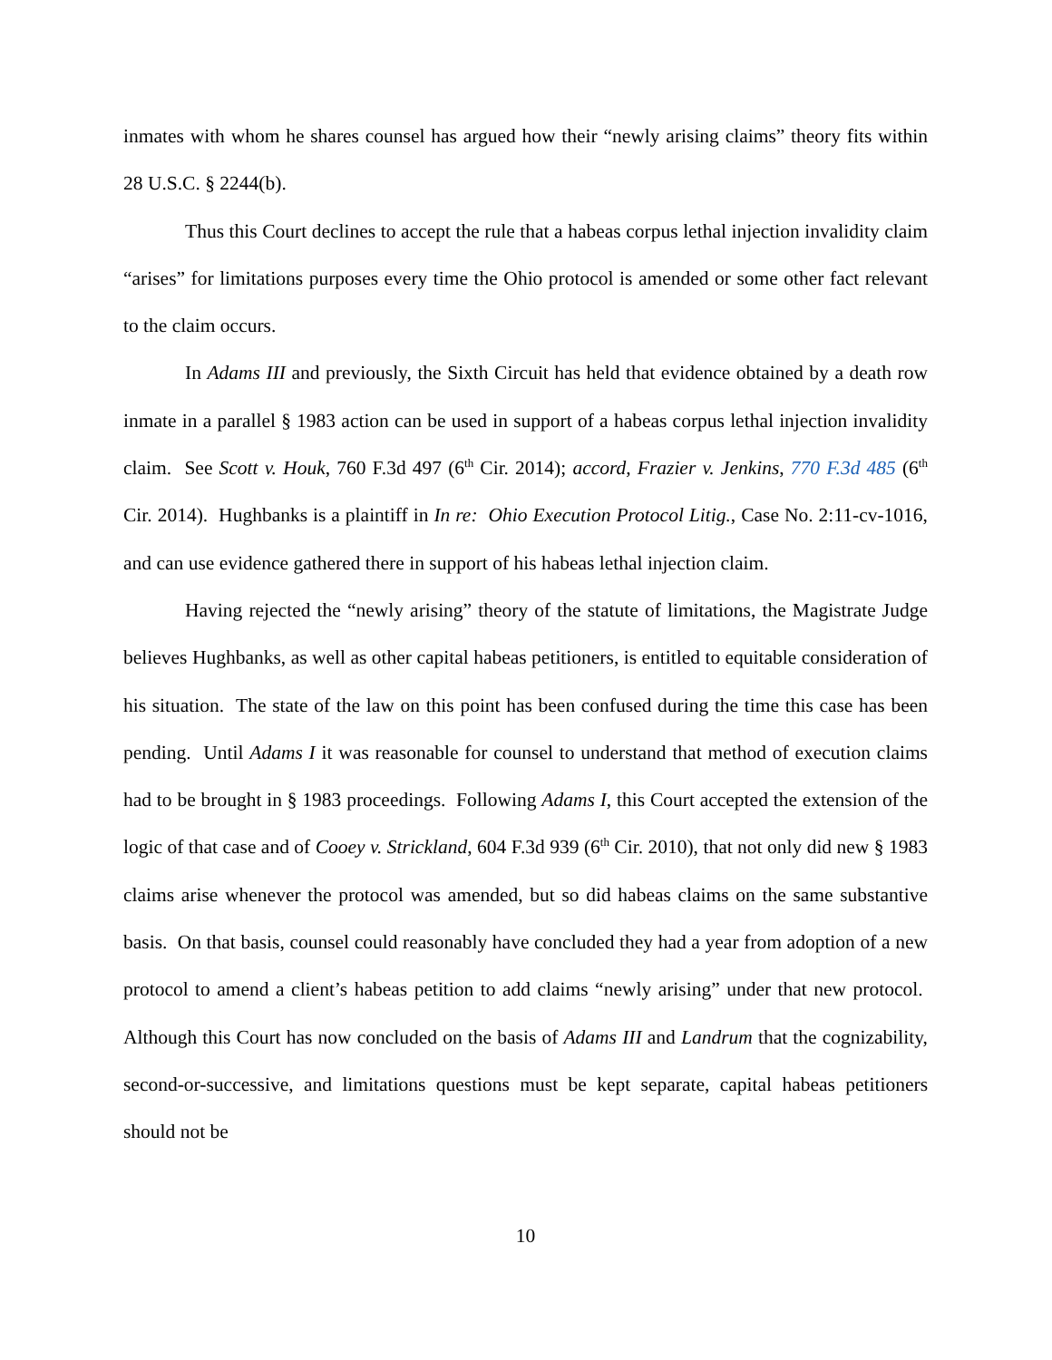inmates with whom he shares counsel has argued how their “newly arising claims” theory fits within 28 U.S.C. § 2244(b).
Thus this Court declines to accept the rule that a habeas corpus lethal injection invalidity claim “arises” for limitations purposes every time the Ohio protocol is amended or some other fact relevant to the claim occurs.
In Adams III and previously, the Sixth Circuit has held that evidence obtained by a death row inmate in a parallel § 1983 action can be used in support of a habeas corpus lethal injection invalidity claim. See Scott v. Houk, 760 F.3d 497 (6<sup>th</sup> Cir. 2014); accord, Frazier v. Jenkins, 770 F.3d 485 (6<sup>th</sup> Cir. 2014). Hughbanks is a plaintiff in In re: Ohio Execution Protocol Litig., Case No. 2:11-cv-1016, and can use evidence gathered there in support of his habeas lethal injection claim.
Having rejected the “newly arising” theory of the statute of limitations, the Magistrate Judge believes Hughbanks, as well as other capital habeas petitioners, is entitled to equitable consideration of his situation. The state of the law on this point has been confused during the time this case has been pending. Until Adams I it was reasonable for counsel to understand that method of execution claims had to be brought in § 1983 proceedings. Following Adams I, this Court accepted the extension of the logic of that case and of Cooey v. Strickland, 604 F.3d 939 (6<sup>th</sup> Cir. 2010), that not only did new § 1983 claims arise whenever the protocol was amended, but so did habeas claims on the same substantive basis. On that basis, counsel could reasonably have concluded they had a year from adoption of a new protocol to amend a client’s habeas petition to add claims “newly arising” under that new protocol. Although this Court has now concluded on the basis of Adams III and Landrum that the cognizability, second-or-successive, and limitations questions must be kept separate, capital habeas petitioners should not be
10